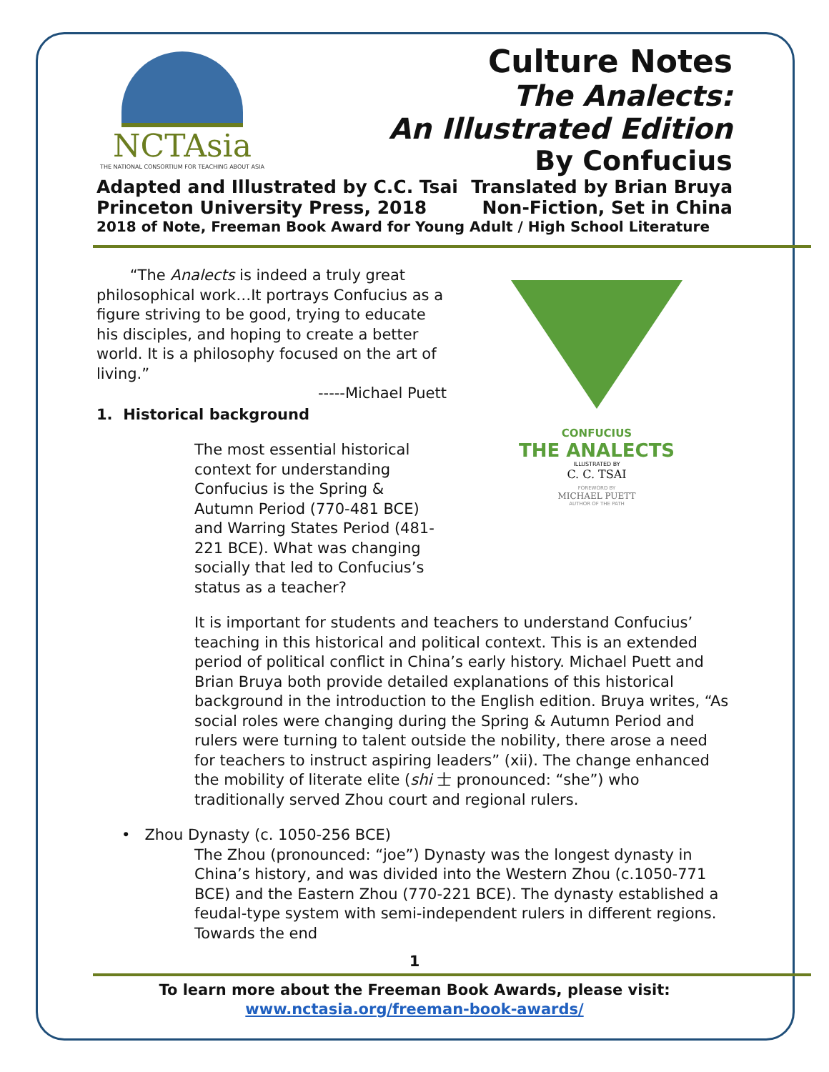NCTAsia
THE NATIONAL CONSORTIUM FOR TEACHING ABOUT ASIA
Culture Notes
The Analects:
An Illustrated Edition
By Confucius
Adapted and Illustrated by C.C. Tsai Translated by Brian Bruya
Princeton University Press, 2018 Non-Fiction, Set in China
2018 of Note, Freeman Book Award for Young Adult / High School Literature
“The Analects is indeed a truly great philosophical work…It portrays Confucius as a figure striving to be good, trying to educate his disciples, and hoping to create a better world. It is a philosophy focused on the art of living.”
-----Michael Puett
1. Historical background
The most essential historical context for understanding Confucius is the Spring & Autumn Period (770-481 BCE) and Warring States Period (481-221 BCE). What was changing socially that led to Confucius’s status as a teacher?
CONFUCIUS
THE ANALECTS
ILLUSTRATED BY
C. C. TSAI
FOREWORD BY
MICHAEL PUETT
AUTHOR OF THE PATH
It is important for students and teachers to understand Confucius’ teaching in this historical and political context. This is an extended period of political conflict in China’s early history. Michael Puett and Brian Bruya both provide detailed explanations of this historical background in the introduction to the English edition. Bruya writes, “As social roles were changing during the Spring & Autumn Period and rulers were turning to talent outside the nobility, there arose a need for teachers to instruct aspiring leaders” (xii). The change enhanced the mobility of literate elite (shi 士 pronounced: “she”) who traditionally served Zhou court and regional rulers.
• Zhou Dynasty (c. 1050-256 BCE)
The Zhou (pronounced: “joe”) Dynasty was the longest dynasty in China’s history, and was divided into the Western Zhou (c.1050-771 BCE) and the Eastern Zhou (770-221 BCE). The dynasty established a feudal-type system with semi-independent rulers in different regions. Towards the end
1
To learn more about the Freeman Book Awards, please visit:
www.nctasia.org/freeman-book-awards/